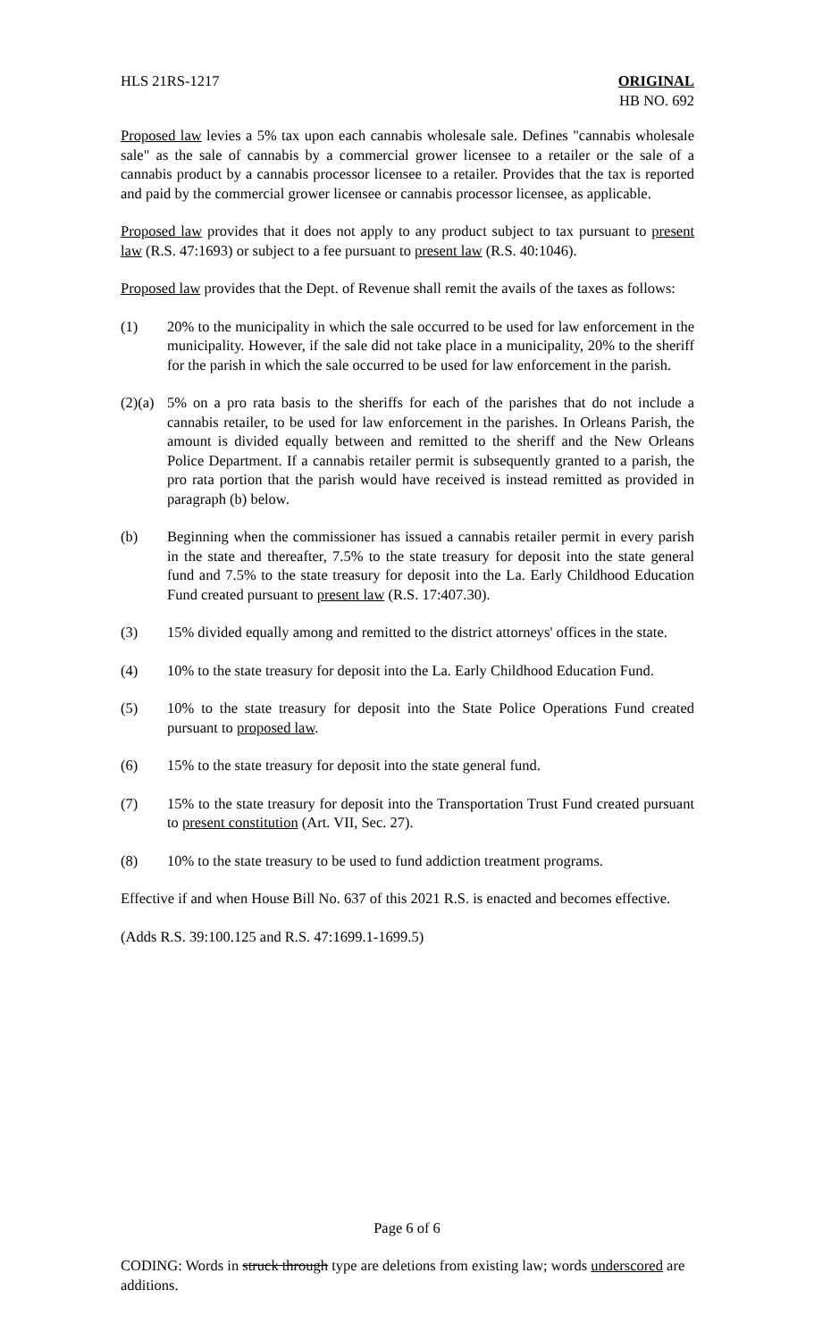HLS 21RS-1217 ORIGINAL
HB NO. 692
Proposed law levies a 5% tax upon each cannabis wholesale sale. Defines "cannabis wholesale sale" as the sale of cannabis by a commercial grower licensee to a retailer or the sale of a cannabis product by a cannabis processor licensee to a retailer. Provides that the tax is reported and paid by the commercial grower licensee or cannabis processor licensee, as applicable.
Proposed law provides that it does not apply to any product subject to tax pursuant to present law (R.S. 47:1693) or subject to a fee pursuant to present law (R.S. 40:1046).
Proposed law provides that the Dept. of Revenue shall remit the avails of the taxes as follows:
(1) 20% to the municipality in which the sale occurred to be used for law enforcement in the municipality. However, if the sale did not take place in a municipality, 20% to the sheriff for the parish in which the sale occurred to be used for law enforcement in the parish.
(2)(a) 5% on a pro rata basis to the sheriffs for each of the parishes that do not include a cannabis retailer, to be used for law enforcement in the parishes. In Orleans Parish, the amount is divided equally between and remitted to the sheriff and the New Orleans Police Department. If a cannabis retailer permit is subsequently granted to a parish, the pro rata portion that the parish would have received is instead remitted as provided in paragraph (b) below.
(b) Beginning when the commissioner has issued a cannabis retailer permit in every parish in the state and thereafter, 7.5% to the state treasury for deposit into the state general fund and 7.5% to the state treasury for deposit into the La. Early Childhood Education Fund created pursuant to present law (R.S. 17:407.30).
(3) 15% divided equally among and remitted to the district attorneys' offices in the state.
(4) 10% to the state treasury for deposit into the La. Early Childhood Education Fund.
(5) 10% to the state treasury for deposit into the State Police Operations Fund created pursuant to proposed law.
(6) 15% to the state treasury for deposit into the state general fund.
(7) 15% to the state treasury for deposit into the Transportation Trust Fund created pursuant to present constitution (Art. VII, Sec. 27).
(8) 10% to the state treasury to be used to fund addiction treatment programs.
Effective if and when House Bill No. 637 of this 2021 R.S. is enacted and becomes effective.
(Adds R.S. 39:100.125 and R.S. 47:1699.1-1699.5)
Page 6 of 6
CODING: Words in struck through type are deletions from existing law; words underscored are additions.